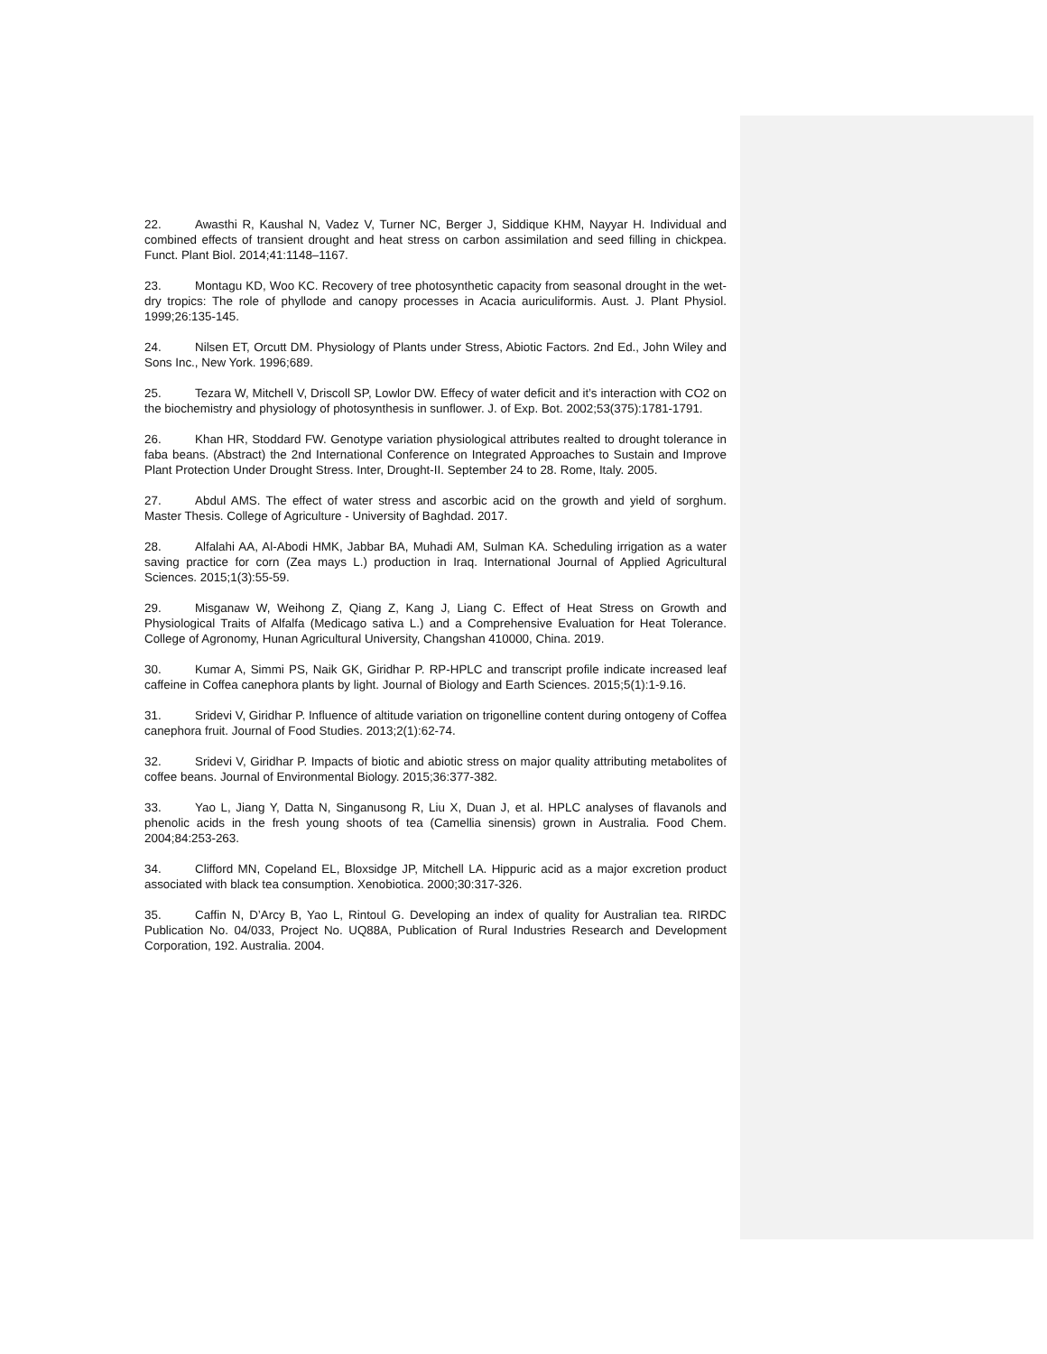22. Awasthi R, Kaushal N, Vadez V, Turner NC, Berger J, Siddique KHM, Nayyar H. Individual and combined effects of transient drought and heat stress on carbon assimilation and seed filling in chickpea. Funct. Plant Biol. 2014;41:1148–1167.
23. Montagu KD, Woo KC. Recovery of tree photosynthetic capacity from seasonal drought in the wet-dry tropics: The role of phyllode and canopy processes in Acacia auriculiformis. Aust. J. Plant Physiol. 1999;26:135-145.
24. Nilsen ET, Orcutt DM. Physiology of Plants under Stress, Abiotic Factors. 2nd Ed., John Wiley and Sons Inc., New York. 1996;689.
25. Tezara W, Mitchell V, Driscoll SP, Lowlor DW. Effecy of water deficit and it’s interaction with CO2 on the biochemistry and physiology of photosynthesis in sunflower. J. of Exp. Bot. 2002;53(375):1781-1791.
26. Khan HR, Stoddard FW. Genotype variation physiological attributes realted to drought tolerance in faba beans. (Abstract) the 2nd International Conference on Integrated Approaches to Sustain and Improve Plant Protection Under Drought Stress. Inter, Drought-II. September 24 to 28. Rome, Italy. 2005.
27. Abdul AMS. The effect of water stress and ascorbic acid on the growth and yield of sorghum. Master Thesis. College of Agriculture - University of Baghdad. 2017.
28. Alfalahi AA, Al-Abodi HMK, Jabbar BA, Muhadi AM, Sulman KA. Scheduling irrigation as a water saving practice for corn (Zea mays L.) production in Iraq. International Journal of Applied Agricultural Sciences. 2015;1(3):55-59.
29. Misganaw W, Weihong Z, Qiang Z, Kang J, Liang C. Effect of Heat Stress on Growth and Physiological Traits of Alfalfa (Medicago sativa L.) and a Comprehensive Evaluation for Heat Tolerance. College of Agronomy, Hunan Agricultural University, Changshan 410000, China. 2019.
30. Kumar A, Simmi PS, Naik GK, Giridhar P. RP-HPLC and transcript profile indicate increased leaf caffeine in Coffea canephora plants by light. Journal of Biology and Earth Sciences. 2015;5(1):1-9.16.
31. Sridevi V, Giridhar P. Influence of altitude variation on trigonelline content during ontogeny of Coffea canephora fruit. Journal of Food Studies. 2013;2(1):62-74.
32. Sridevi V, Giridhar P. Impacts of biotic and abiotic stress on major quality attributing metabolites of coffee beans. Journal of Environmental Biology. 2015;36:377-382.
33. Yao L, Jiang Y, Datta N, Singanusong R, Liu X, Duan J, et al. HPLC analyses of flavanols and phenolic acids in the fresh young shoots of tea (Camellia sinensis) grown in Australia. Food Chem. 2004;84:253-263.
34. Clifford MN, Copeland EL, Bloxsidge JP, Mitchell LA. Hippuric acid as a major excretion product associated with black tea consumption. Xenobiotica. 2000;30:317-326.
35. Caffin N, D’Arcy B, Yao L, Rintoul G. Developing an index of quality for Australian tea. RIRDC Publication No. 04/033, Project No. UQ88A, Publication of Rural Industries Research and Development Corporation, 192. Australia. 2004.